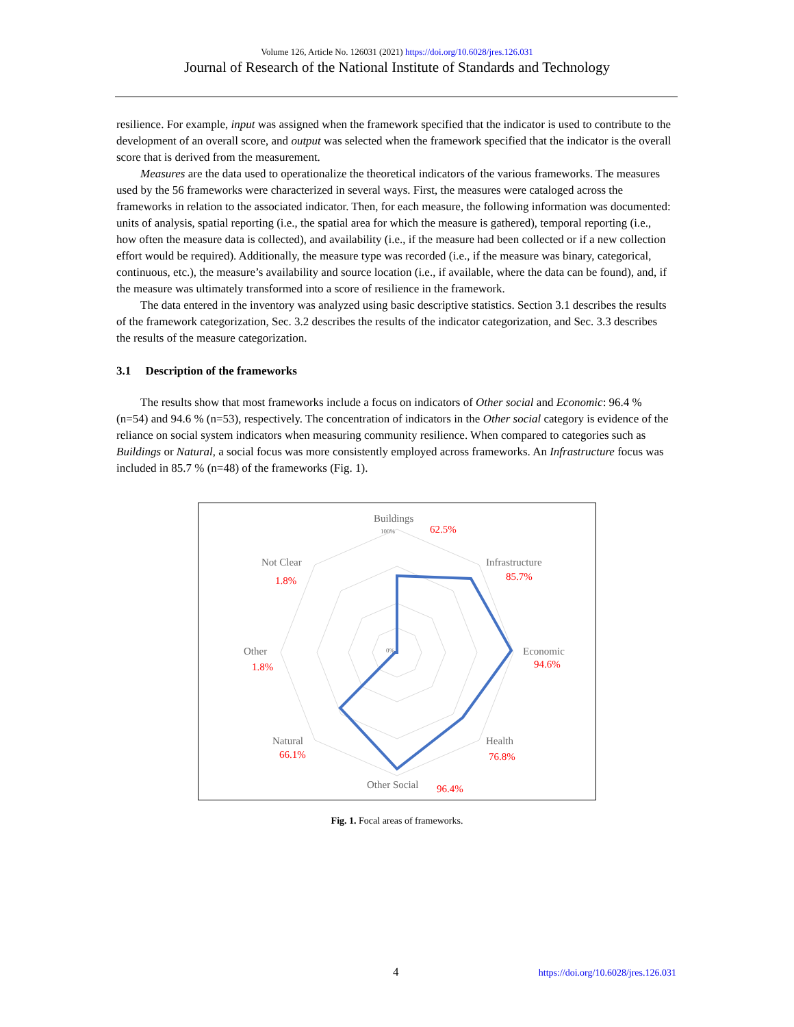Volume 126, Article No. 126031 (2021) https://doi.org/10.6028/jres.126.031
Journal of Research of the National Institute of Standards and Technology
resilience. For example, input was assigned when the framework specified that the indicator is used to contribute to the development of an overall score, and output was selected when the framework specified that the indicator is the overall score that is derived from the measurement.
Measures are the data used to operationalize the theoretical indicators of the various frameworks. The measures used by the 56 frameworks were characterized in several ways. First, the measures were cataloged across the frameworks in relation to the associated indicator. Then, for each measure, the following information was documented: units of analysis, spatial reporting (i.e., the spatial area for which the measure is gathered), temporal reporting (i.e., how often the measure data is collected), and availability (i.e., if the measure had been collected or if a new collection effort would be required). Additionally, the measure type was recorded (i.e., if the measure was binary, categorical, continuous, etc.), the measure’s availability and source location (i.e., if available, where the data can be found), and, if the measure was ultimately transformed into a score of resilience in the framework.
The data entered in the inventory was analyzed using basic descriptive statistics. Section 3.1 describes the results of the framework categorization, Sec. 3.2 describes the results of the indicator categorization, and Sec. 3.3 describes the results of the measure categorization.
3.1 Description of the frameworks
The results show that most frameworks include a focus on indicators of Other social and Economic: 96.4 % (n=54) and 94.6 % (n=53), respectively. The concentration of indicators in the Other social category is evidence of the reliance on social system indicators when measuring community resilience. When compared to categories such as Buildings or Natural, a social focus was more consistently employed across frameworks. An Infrastructure focus was included in 85.7 % (n=48) of the frameworks (Fig. 1).
Buildings
Infrastructure
Economic
Health
Other Social
Natural
Other
Not Clear
100%
0%
62.5%
85.7%
94.6%
76.8%
96.4%
66.1%
1.8%
1.8%
Fig. 1. Focal areas of frameworks.
4 https://doi.org/10.6028/jres.126.031